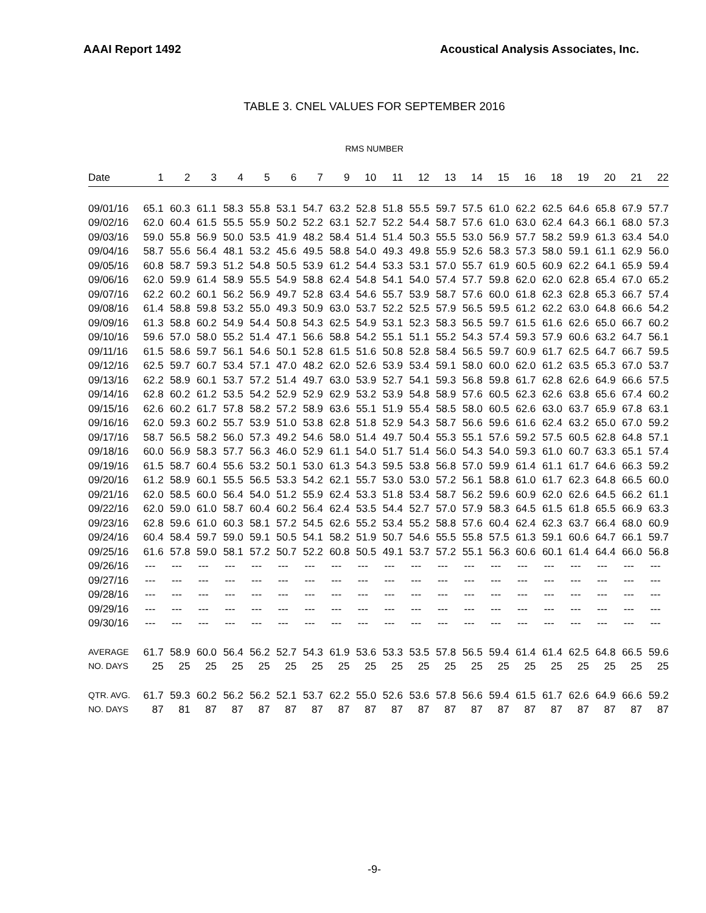AAAI Report 1492 Acoustical Analysis Associates, Inc.
TABLE 3. CNEL VALUES FOR SEPTEMBER 2016
RMS NUMBER
| Date | 1 | 2 | 3 | 4 | 5 | 6 | 7 | 9 | 10 | 11 | 12 | 13 | 14 | 15 | 16 | 18 | 19 | 20 | 21 | 22 |
| --- | --- | --- | --- | --- | --- | --- | --- | --- | --- | --- | --- | --- | --- | --- | --- | --- | --- | --- | --- | --- |
| 09/01/16 | 65.1 | 60.3 | 61.1 | 58.3 | 55.8 | 53.1 | 54.7 | 63.2 | 52.8 | 51.8 | 55.5 | 59.7 | 57.5 | 61.0 | 62.2 | 62.5 | 64.6 | 65.8 | 67.9 | 57.7 |
| 09/02/16 | 62.0 | 60.4 | 61.5 | 55.5 | 55.9 | 50.2 | 52.2 | 63.1 | 52.7 | 52.2 | 54.4 | 58.7 | 57.6 | 61.0 | 63.0 | 62.4 | 64.3 | 66.1 | 68.0 | 57.3 |
| 09/03/16 | 59.0 | 55.8 | 56.9 | 50.0 | 53.5 | 41.9 | 48.2 | 58.4 | 51.4 | 51.4 | 50.3 | 55.5 | 53.0 | 56.9 | 57.7 | 58.2 | 59.9 | 61.3 | 63.4 | 54.0 |
| 09/04/16 | 58.7 | 55.6 | 56.4 | 48.1 | 53.2 | 45.6 | 49.5 | 58.8 | 54.0 | 49.3 | 49.8 | 55.9 | 52.6 | 58.3 | 57.3 | 58.0 | 59.1 | 61.1 | 62.9 | 56.0 |
| 09/05/16 | 60.8 | 58.7 | 59.3 | 51.2 | 54.8 | 50.5 | 53.9 | 61.2 | 54.4 | 53.3 | 53.1 | 57.0 | 55.7 | 61.9 | 60.5 | 60.9 | 62.2 | 64.1 | 65.9 | 59.4 |
| 09/06/16 | 62.0 | 59.9 | 61.4 | 58.9 | 55.5 | 54.9 | 58.8 | 62.4 | 54.8 | 54.1 | 54.0 | 57.4 | 57.7 | 59.8 | 62.0 | 62.0 | 62.8 | 65.4 | 67.0 | 65.2 |
| 09/07/16 | 62.2 | 60.2 | 60.1 | 56.2 | 56.9 | 49.7 | 52.8 | 63.4 | 54.6 | 55.7 | 53.9 | 58.7 | 57.6 | 60.0 | 61.8 | 62.3 | 62.8 | 65.3 | 66.7 | 57.4 |
| 09/08/16 | 61.4 | 58.8 | 59.8 | 53.2 | 55.0 | 49.3 | 50.9 | 63.0 | 53.7 | 52.2 | 52.5 | 57.9 | 56.5 | 59.5 | 61.2 | 62.2 | 63.0 | 64.8 | 66.6 | 54.2 |
| 09/09/16 | 61.3 | 58.8 | 60.2 | 54.9 | 54.4 | 50.8 | 54.3 | 62.5 | 54.9 | 53.1 | 52.3 | 58.3 | 56.5 | 59.7 | 61.5 | 61.6 | 62.6 | 65.0 | 66.7 | 60.2 |
| 09/10/16 | 59.6 | 57.0 | 58.0 | 55.2 | 51.4 | 47.1 | 56.6 | 58.8 | 54.2 | 55.1 | 51.1 | 55.2 | 54.3 | 57.4 | 59.3 | 57.9 | 60.6 | 63.2 | 64.7 | 56.1 |
| 09/11/16 | 61.5 | 58.6 | 59.7 | 56.1 | 54.6 | 50.1 | 52.8 | 61.5 | 51.6 | 50.8 | 52.8 | 58.4 | 56.5 | 59.7 | 60.9 | 61.7 | 62.5 | 64.7 | 66.7 | 59.5 |
| 09/12/16 | 62.5 | 59.7 | 60.7 | 53.4 | 57.1 | 47.0 | 48.2 | 62.0 | 52.6 | 53.9 | 53.4 | 59.1 | 58.0 | 60.0 | 62.0 | 61.2 | 63.5 | 65.3 | 67.0 | 53.7 |
| 09/13/16 | 62.2 | 58.9 | 60.1 | 53.7 | 57.2 | 51.4 | 49.7 | 63.0 | 53.9 | 52.7 | 54.1 | 59.3 | 56.8 | 59.8 | 61.7 | 62.8 | 62.6 | 64.9 | 66.6 | 57.5 |
| 09/14/16 | 62.8 | 60.2 | 61.2 | 53.5 | 54.2 | 52.9 | 52.9 | 62.9 | 53.2 | 53.9 | 54.8 | 58.9 | 57.6 | 60.5 | 62.3 | 62.6 | 63.8 | 65.6 | 67.4 | 60.2 |
| 09/15/16 | 62.6 | 60.2 | 61.7 | 57.8 | 58.2 | 57.2 | 58.9 | 63.6 | 55.1 | 51.9 | 55.4 | 58.5 | 58.0 | 60.5 | 62.6 | 63.0 | 63.7 | 65.9 | 67.8 | 63.1 |
| 09/16/16 | 62.0 | 59.3 | 60.2 | 55.7 | 53.9 | 51.0 | 53.8 | 62.8 | 51.8 | 52.9 | 54.3 | 58.7 | 56.6 | 59.6 | 61.6 | 62.4 | 63.2 | 65.0 | 67.0 | 59.2 |
| 09/17/16 | 58.7 | 56.5 | 58.2 | 56.0 | 57.3 | 49.2 | 54.6 | 58.0 | 51.4 | 49.7 | 50.4 | 55.3 | 55.1 | 57.6 | 59.2 | 57.5 | 60.5 | 62.8 | 64.8 | 57.1 |
| 09/18/16 | 60.0 | 56.9 | 58.3 | 57.7 | 56.3 | 46.0 | 52.9 | 61.1 | 54.0 | 51.7 | 51.4 | 56.0 | 54.3 | 54.0 | 59.3 | 61.0 | 60.7 | 63.3 | 65.1 | 57.4 |
| 09/19/16 | 61.5 | 58.7 | 60.4 | 55.6 | 53.2 | 50.1 | 53.0 | 61.3 | 54.3 | 59.5 | 53.8 | 56.8 | 57.0 | 59.9 | 61.4 | 61.1 | 61.7 | 64.6 | 66.3 | 59.2 |
| 09/20/16 | 61.2 | 58.9 | 60.1 | 55.5 | 56.5 | 53.3 | 54.2 | 62.1 | 55.7 | 53.0 | 53.0 | 57.2 | 56.1 | 58.8 | 61.0 | 61.7 | 62.3 | 64.8 | 66.5 | 60.0 |
| 09/21/16 | 62.0 | 58.5 | 60.0 | 56.4 | 54.0 | 51.2 | 55.9 | 62.4 | 53.3 | 51.8 | 53.4 | 58.7 | 56.2 | 59.6 | 60.9 | 62.0 | 62.6 | 64.5 | 66.2 | 61.1 |
| 09/22/16 | 62.0 | 59.0 | 61.0 | 58.7 | 60.4 | 60.2 | 56.4 | 62.4 | 53.5 | 54.4 | 52.7 | 57.0 | 57.9 | 58.3 | 64.5 | 61.5 | 61.8 | 65.5 | 66.9 | 63.3 |
| 09/23/16 | 62.8 | 59.6 | 61.0 | 60.3 | 58.1 | 57.2 | 54.5 | 62.6 | 55.2 | 53.4 | 55.2 | 58.8 | 57.6 | 60.4 | 62.4 | 62.3 | 63.7 | 66.4 | 68.0 | 60.9 |
| 09/24/16 | 60.4 | 58.4 | 59.7 | 59.0 | 59.1 | 50.5 | 54.1 | 58.2 | 51.9 | 50.7 | 54.6 | 55.5 | 55.8 | 57.5 | 61.3 | 59.1 | 60.6 | 64.7 | 66.1 | 59.7 |
| 09/25/16 | 61.6 | 57.8 | 59.0 | 58.1 | 57.2 | 50.7 | 52.2 | 60.8 | 50.5 | 49.1 | 53.7 | 57.2 | 55.1 | 56.3 | 60.6 | 60.1 | 61.4 | 64.4 | 66.0 | 56.8 |
| 09/26/16 | --- | --- | --- | --- | --- | --- | --- | --- | --- | --- | --- | --- | --- | --- | --- | --- | --- | --- | --- | --- |
| 09/27/16 | --- | --- | --- | --- | --- | --- | --- | --- | --- | --- | --- | --- | --- | --- | --- | --- | --- | --- | --- | --- |
| 09/28/16 | --- | --- | --- | --- | --- | --- | --- | --- | --- | --- | --- | --- | --- | --- | --- | --- | --- | --- | --- | --- |
| 09/29/16 | --- | --- | --- | --- | --- | --- | --- | --- | --- | --- | --- | --- | --- | --- | --- | --- | --- | --- | --- | --- |
| 09/30/16 | --- | --- | --- | --- | --- | --- | --- | --- | --- | --- | --- | --- | --- | --- | --- | --- | --- | --- | --- | --- |
| AVERAGE | 61.7 | 58.9 | 60.0 | 56.4 | 56.2 | 52.7 | 54.3 | 61.9 | 53.6 | 53.3 | 53.5 | 57.8 | 56.5 | 59.4 | 61.4 | 61.4 | 62.5 | 64.8 | 66.5 | 59.6 |
| NO. DAYS | 25 | 25 | 25 | 25 | 25 | 25 | 25 | 25 | 25 | 25 | 25 | 25 | 25 | 25 | 25 | 25 | 25 | 25 | 25 | 25 |
| QTR. AVG. | 61.7 | 59.3 | 60.2 | 56.2 | 56.2 | 52.1 | 53.7 | 62.2 | 55.0 | 52.6 | 53.6 | 57.8 | 56.6 | 59.4 | 61.5 | 61.7 | 62.6 | 64.9 | 66.6 | 59.2 |
| NO. DAYS | 87 | 81 | 87 | 87 | 87 | 87 | 87 | 87 | 87 | 87 | 87 | 87 | 87 | 87 | 87 | 87 | 87 | 87 | 87 | 87 |
-9-